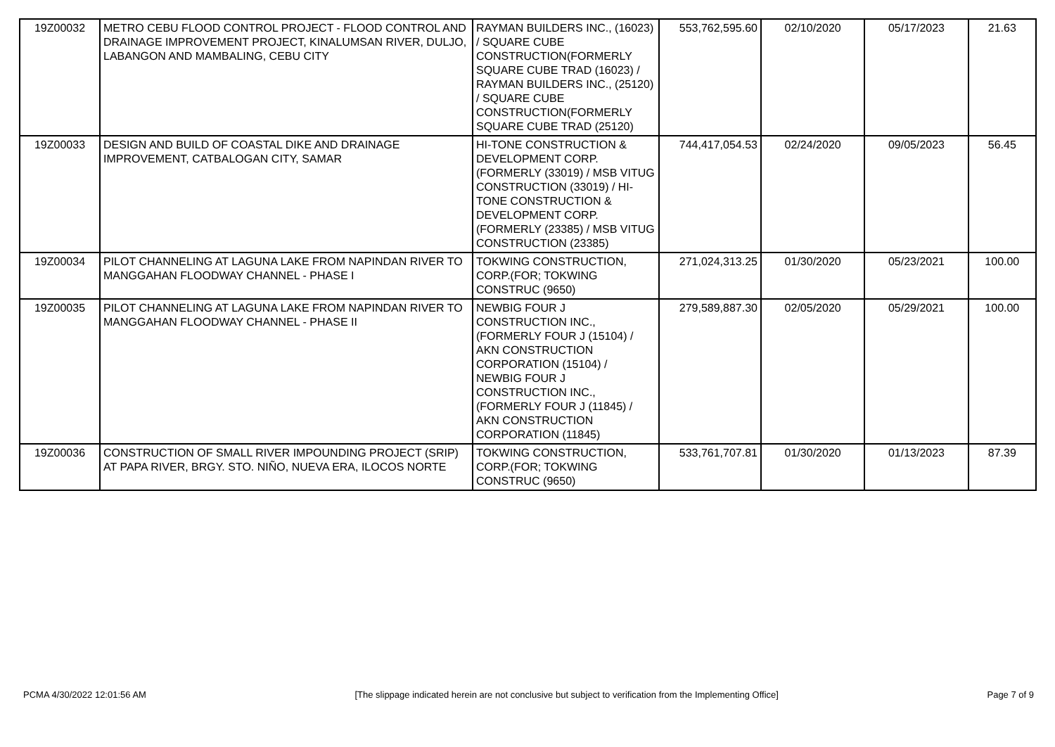| 19Z00032 | METRO CEBU FLOOD CONTROL PROJECT - FLOOD CONTROL AND DRAINAGE IMPROVEMENT PROJECT, KINALUMSAN RIVER, DULJO, LABANGON AND MAMBALING, CEBU CITY | RAYMAN BUILDERS INC., (16023) / SQUARE CUBE CONSTRUCTION(FORMERLY SQUARE CUBE TRAD (16023) / RAYMAN BUILDERS INC., (25120) / SQUARE CUBE CONSTRUCTION(FORMERLY SQUARE CUBE TRAD (25120) | 553,762,595.60 | 02/10/2020 | 05/17/2023 | 21.63 |
| 19Z00033 | DESIGN AND BUILD OF COASTAL DIKE AND DRAINAGE IMPROVEMENT, CATBALOGAN CITY, SAMAR | HI-TONE CONSTRUCTION & DEVELOPMENT CORP. (FORMERLY (33019) / MSB VITUG CONSTRUCTION (33019) / HI-TONE CONSTRUCTION & DEVELOPMENT CORP. (FORMERLY (23385) / MSB VITUG CONSTRUCTION (23385) | 744,417,054.53 | 02/24/2020 | 09/05/2023 | 56.45 |
| 19Z00034 | PILOT CHANNELING AT LAGUNA LAKE FROM NAPINDAN RIVER TO MANGGAHAN FLOODWAY CHANNEL - PHASE I | TOKWING CONSTRUCTION, CORP.(FOR; TOKWING CONSTRUC (9650) | 271,024,313.25 | 01/30/2020 | 05/23/2021 | 100.00 |
| 19Z00035 | PILOT CHANNELING AT LAGUNA LAKE FROM NAPINDAN RIVER TO MANGGAHAN FLOODWAY CHANNEL - PHASE II | NEWBIG FOUR J CONSTRUCTION INC., (FORMERLY FOUR J (15104) / AKN CONSTRUCTION CORPORATION (15104) / NEWBIG FOUR J CONSTRUCTION INC., (FORMERLY FOUR J (11845) / AKN CONSTRUCTION CORPORATION (11845) | 279,589,887.30 | 02/05/2020 | 05/29/2021 | 100.00 |
| 19Z00036 | CONSTRUCTION OF SMALL RIVER IMPOUNDING PROJECT (SRIP) AT PAPA RIVER, BRGY. STO. NIÑO, NUEVA ERA, ILOCOS NORTE | TOKWING CONSTRUCTION, CORP.(FOR; TOKWING CONSTRUC (9650) | 533,761,707.81 | 01/30/2020 | 01/13/2023 | 87.39 |
PCMA 4/30/2022 12:01:56 AM [The slippage indicated herein are not conclusive but subject to verification from the Implementing Office] Page 7 of 9